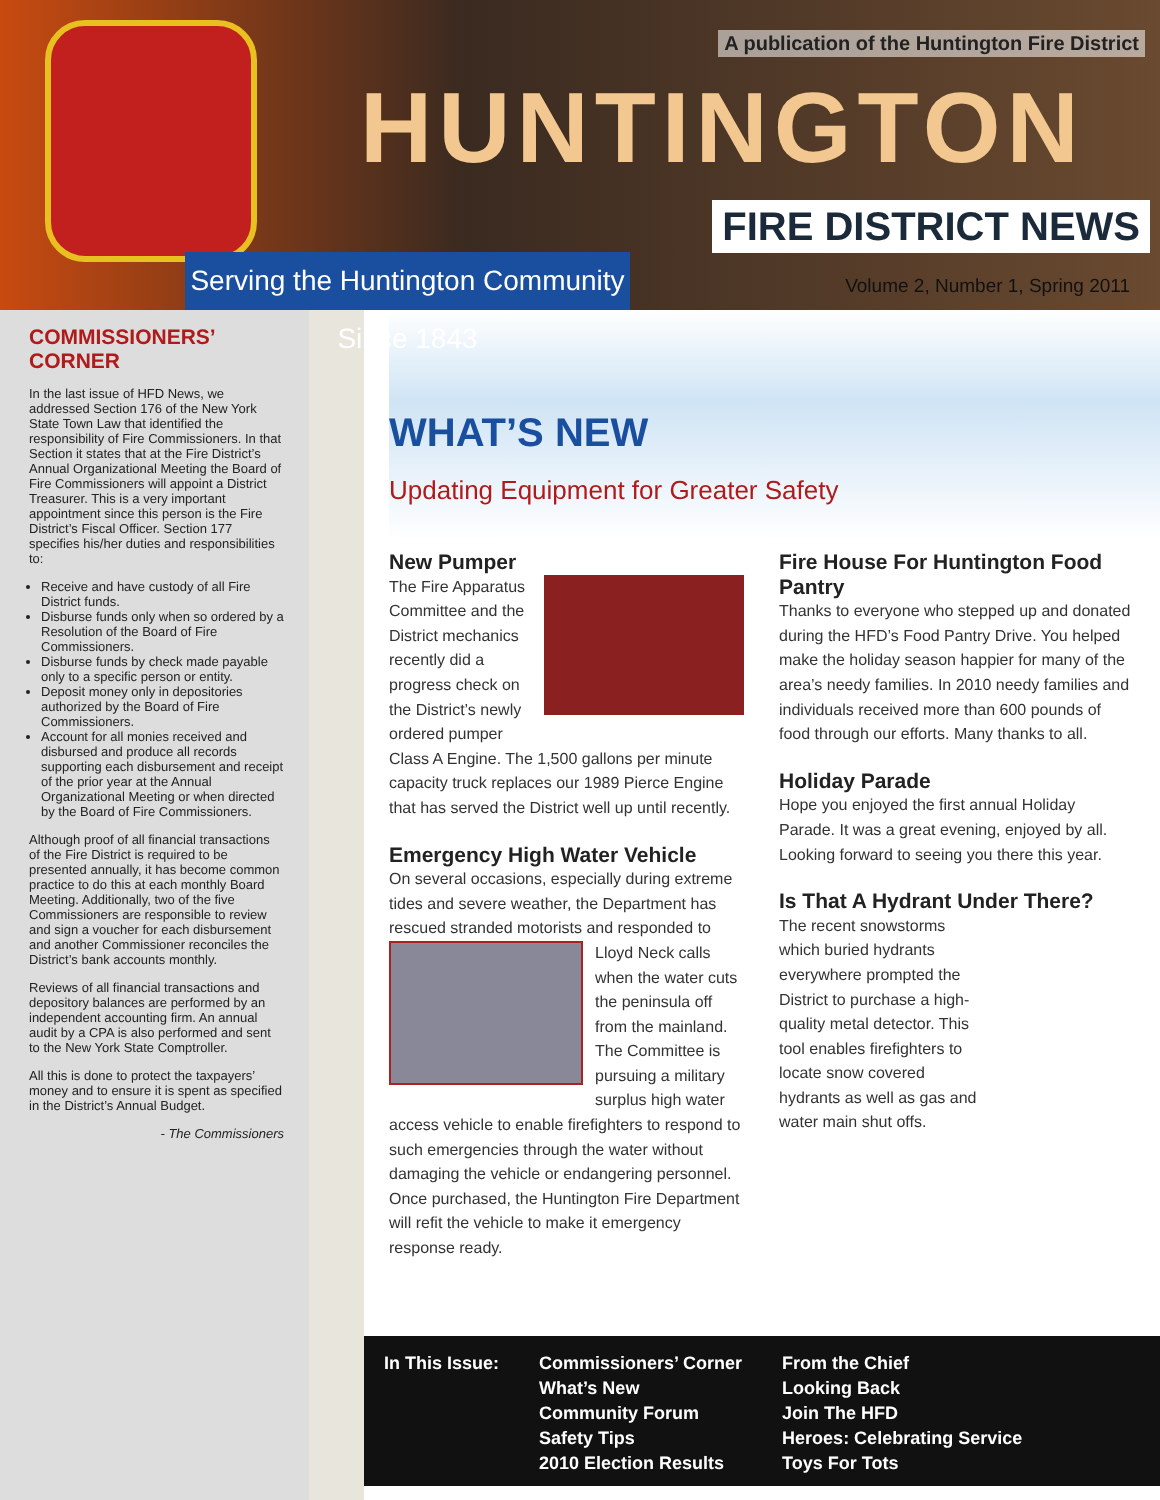A publication of the Huntington Fire District
HUNTINGTON
FIRE DISTRICT NEWS
Serving the Huntington Community Since 1843
Volume 2, Number 1, Spring 2011
COMMISSIONERS’ CORNER
In the last issue of HFD News, we addressed Section 176 of the New York State Town Law that identified the responsibility of Fire Commissioners. In that Section it states that at the Fire District’s Annual Organizational Meeting the Board of Fire Commissioners will appoint a District Treasurer. This is a very important appointment since this person is the Fire District’s Fiscal Officer. Section 177 specifies his/her duties and responsibilities to:
Receive and have custody of all Fire District funds.
Disburse funds only when so ordered by a Resolution of the Board of Fire Commissioners.
Disburse funds by check made payable only to a specific person or entity.
Deposit money only in depositories authorized by the Board of Fire Commissioners.
Account for all monies received and disbursed and produce all records supporting each disbursement and receipt of the prior year at the Annual Organizational Meeting or when directed by the Board of Fire Commissioners.
Although proof of all financial transactions of the Fire District is required to be presented annually, it has become common practice to do this at each monthly Board Meeting. Additionally, two of the five Commissioners are responsible to review and sign a voucher for each disbursement and another Commissioner reconciles the District’s bank accounts monthly.
Reviews of all financial transactions and depository balances are performed by an independent accounting firm. An annual audit by a CPA is also performed and sent to the New York State Comptroller.
All this is done to protect the taxpayers’ money and to ensure it is spent as specified in the District’s Annual Budget.
- The Commissioners
WHAT’S NEW
Updating Equipment for Greater Safety
New Pumper
The Fire Apparatus Committee and the District mechanics recently did a progress check on the District’s newly ordered pumper Class A Engine. The 1,500 gallons per minute capacity truck replaces our 1989 Pierce Engine that has served the District well up until recently.
Emergency High Water Vehicle
On several occasions, especially during extreme tides and severe weather, the Department has rescued stranded motorists and responded to
Lloyd Neck calls when the water cuts the peninsula off from the mainland. The Committee is pursuing a military surplus high water access vehicle to enable firefighters to respond to such emergencies through the water without damaging the vehicle or endangering personnel. Once purchased, the Huntington Fire Department will refit the vehicle to make it emergency response ready.
Fire House For Huntington Food Pantry
Thanks to everyone who stepped up and donated during the HFD’s Food Pantry Drive. You helped make the holiday season happier for many of the area’s needy families. In 2010 needy families and individuals received more than 600 pounds of food through our efforts. Many thanks to all.
Holiday Parade
Hope you enjoyed the first annual Holiday Parade. It was a great evening, enjoyed by all. Looking forward to seeing you there this year.
Is That A Hydrant Under There?
The recent snowstorms which buried hydrants everywhere prompted the District to purchase a high-quality metal detector. This tool enables firefighters to locate snow covered hydrants as well as gas and water main shut offs.
In This Issue: Commissioners’ Corner
What’s New
Community Forum
Safety Tips
2010 Election Results
From the Chief
Looking Back
Join The HFD
Heroes: Celebrating Service
Toys For Tots